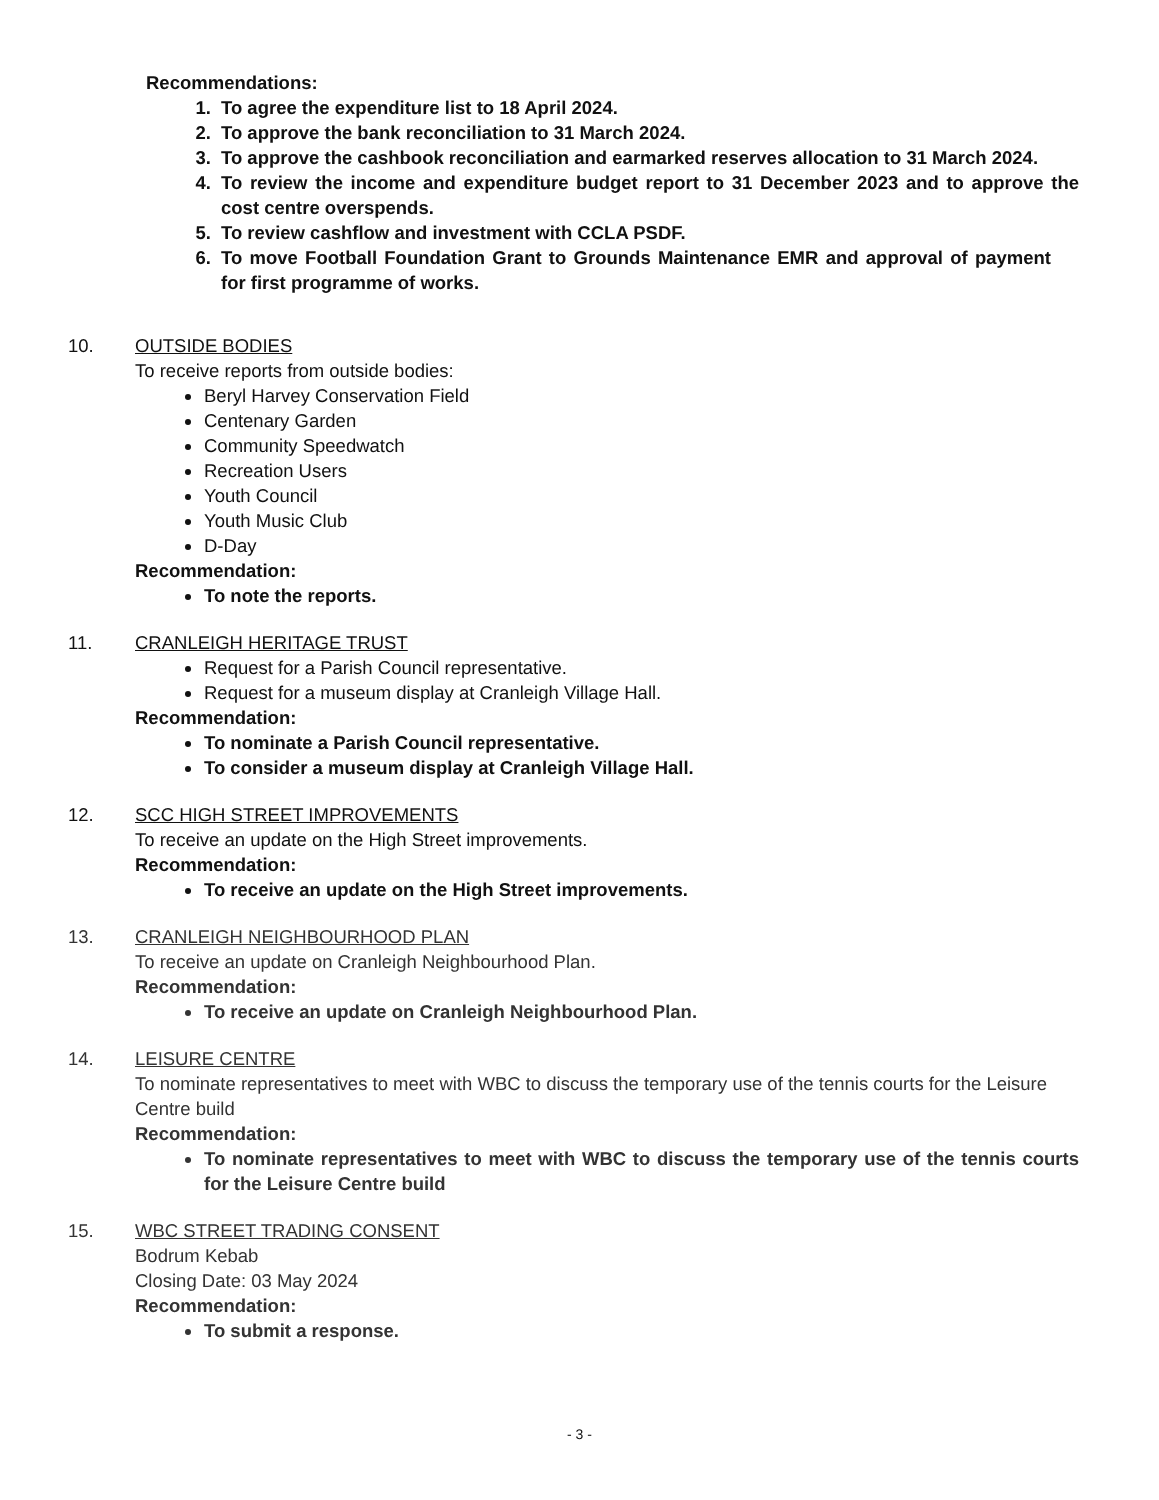Recommendations:
1. To agree the expenditure list to 18 April 2024.
2. To approve the bank reconciliation to 31 March 2024.
3. To approve the cashbook reconciliation and earmarked reserves allocation to 31 March 2024.
4. To review the income and expenditure budget report to 31 December 2023 and to approve the cost centre overspends.
5. To review cashflow and investment with CCLA PSDF.
6. To move Football Foundation Grant to Grounds Maintenance EMR and approval of payment for first programme of works.
10. OUTSIDE BODIES
To receive reports from outside bodies:
Beryl Harvey Conservation Field
Centenary Garden
Community Speedwatch
Recreation Users
Youth Council
Youth Music Club
D-Day
Recommendation:
To note the reports.
11. CRANLEIGH HERITAGE TRUST
Request for a Parish Council representative.
Request for a museum display at Cranleigh Village Hall.
Recommendation:
To nominate a Parish Council representative.
To consider a museum display at Cranleigh Village Hall.
12. SCC HIGH STREET IMPROVEMENTS
To receive an update on the High Street improvements.
Recommendation:
To receive an update on the High Street improvements.
13. CRANLEIGH NEIGHBOURHOOD PLAN
To receive an update on Cranleigh Neighbourhood Plan.
Recommendation:
To receive an update on Cranleigh Neighbourhood Plan.
14. LEISURE CENTRE
To nominate representatives to meet with WBC to discuss the temporary use of the tennis courts for the Leisure Centre build
Recommendation:
To nominate representatives to meet with WBC to discuss the temporary use of the tennis courts for the Leisure Centre build
15. WBC STREET TRADING CONSENT
Bodrum Kebab
Closing Date: 03 May 2024
Recommendation:
To submit a response.
- 3 -